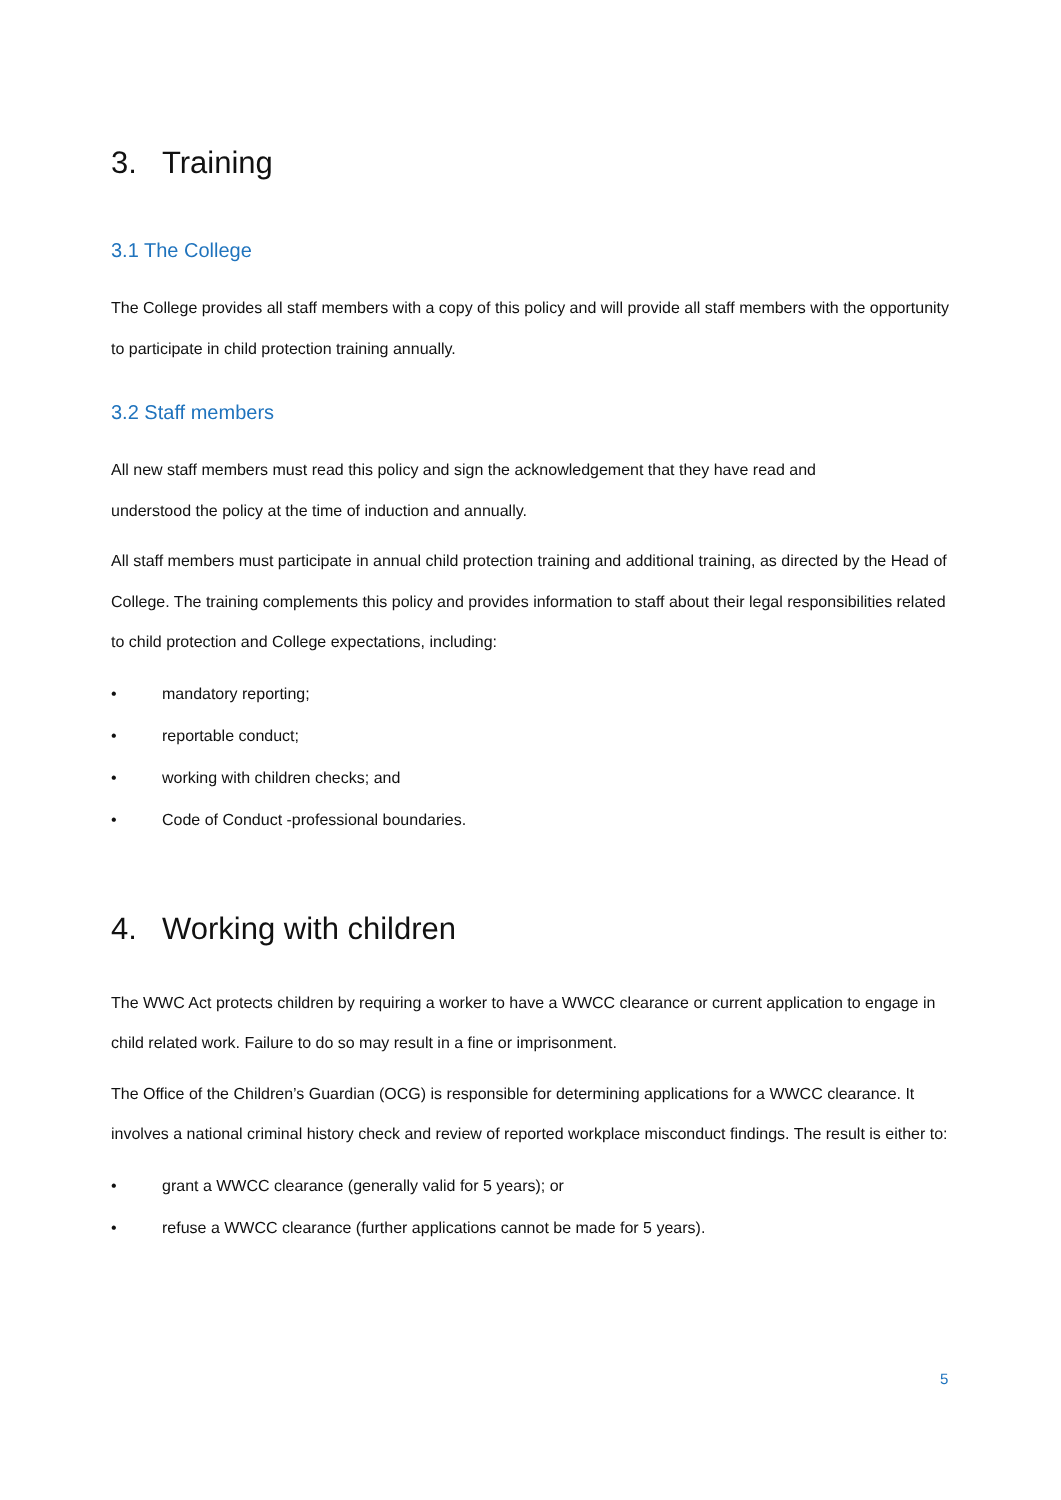3. Training
3.1 The College
The College provides all staff members with a copy of this policy and will provide all staff members with the opportunity to participate in child protection training annually.
3.2 Staff members
All new staff members must read this policy and sign the acknowledgement that they have read and
understood the policy at the time of induction and annually.
All staff members must participate in annual child protection training and additional training, as directed by the Head of College. The training complements this policy and provides information to staff about their legal responsibilities related to child protection and College expectations, including:
• mandatory reporting;
• reportable conduct;
• working with children checks; and
• Code of Conduct -professional boundaries.
4. Working with children
The WWC Act protects children by requiring a worker to have a WWCC clearance or current application to engage in child related work. Failure to do so may result in a fine or imprisonment.
The Office of the Children’s Guardian (OCG) is responsible for determining applications for a WWCC clearance. It involves a national criminal history check and review of reported workplace misconduct findings. The result is either to:
• grant a WWCC clearance (generally valid for 5 years); or
• refuse a WWCC clearance (further applications cannot be made for 5 years).
5